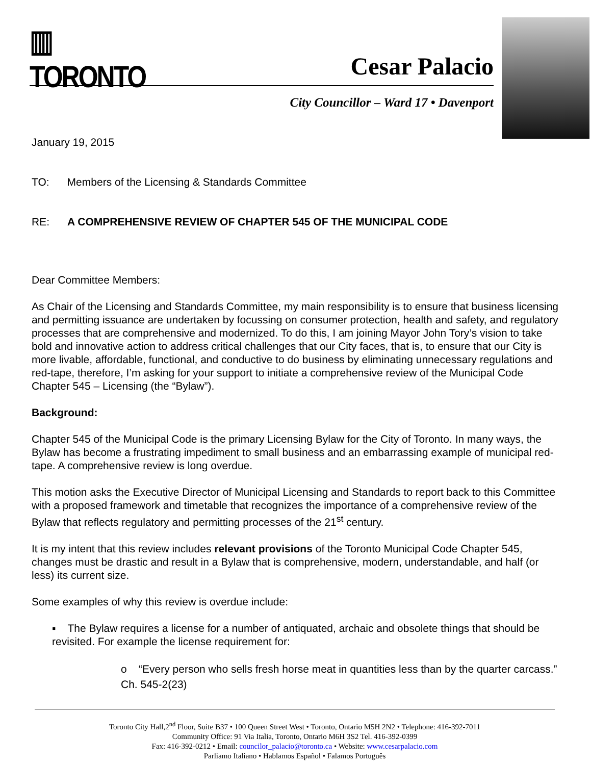▥ TORONTO
Cesar Palacio
City Councillor – Ward 17 • Davenport
January 19, 2015
TO: Members of the Licensing & Standards Committee
RE: A COMPREHENSIVE REVIEW OF CHAPTER 545 OF THE MUNICIPAL CODE
Dear Committee Members:
As Chair of the Licensing and Standards Committee, my main responsibility is to ensure that business licensing and permitting issuance are undertaken by focussing on consumer protection, health and safety, and regulatory processes that are comprehensive and modernized. To do this, I am joining Mayor John Tory’s vision to take bold and innovative action to address critical challenges that our City faces, that is, to ensure that our City is more livable, affordable, functional, and conductive to do business by eliminating unnecessary regulations and red-tape, therefore, I’m asking for your support to initiate a comprehensive review of the Municipal Code Chapter 545 – Licensing (the “Bylaw”).
Background:
Chapter 545 of the Municipal Code is the primary Licensing Bylaw for the City of Toronto. In many ways, the Bylaw has become a frustrating impediment to small business and an embarrassing example of municipal red-tape. A comprehensive review is long overdue.
This motion asks the Executive Director of Municipal Licensing and Standards to report back to this Committee with a proposed framework and timetable that recognizes the importance of a comprehensive review of the Bylaw that reflects regulatory and permitting processes of the 21<sup>st</sup> century.
It is my intent that this review includes relevant provisions of the Toronto Municipal Code Chapter 545, changes must be drastic and result in a Bylaw that is comprehensive, modern, understandable, and half (or less) its current size.
Some examples of why this review is overdue include:
▪ The Bylaw requires a license for a number of antiquated, archaic and obsolete things that should be revisited. For example the license requirement for:
o “Every person who sells fresh horse meat in quantities less than by the quarter carcass.” Ch. 545-2(23)
Toronto City Hall,2<sup>nd</sup> Floor, Suite B37 • 100 Queen Street West • Toronto, Ontario M5H 2N2 • Telephone: 416-392-7011
Community Office: 91 Via Italia, Toronto, Ontario M6H 3S2 Tel. 416-392-0399
Fax: 416-392-0212 • Email: councilor_palacio@toronto.ca • Website: www.cesarpalacio.com
Parliamo Italiano • Hablamos Español • Falamos Português